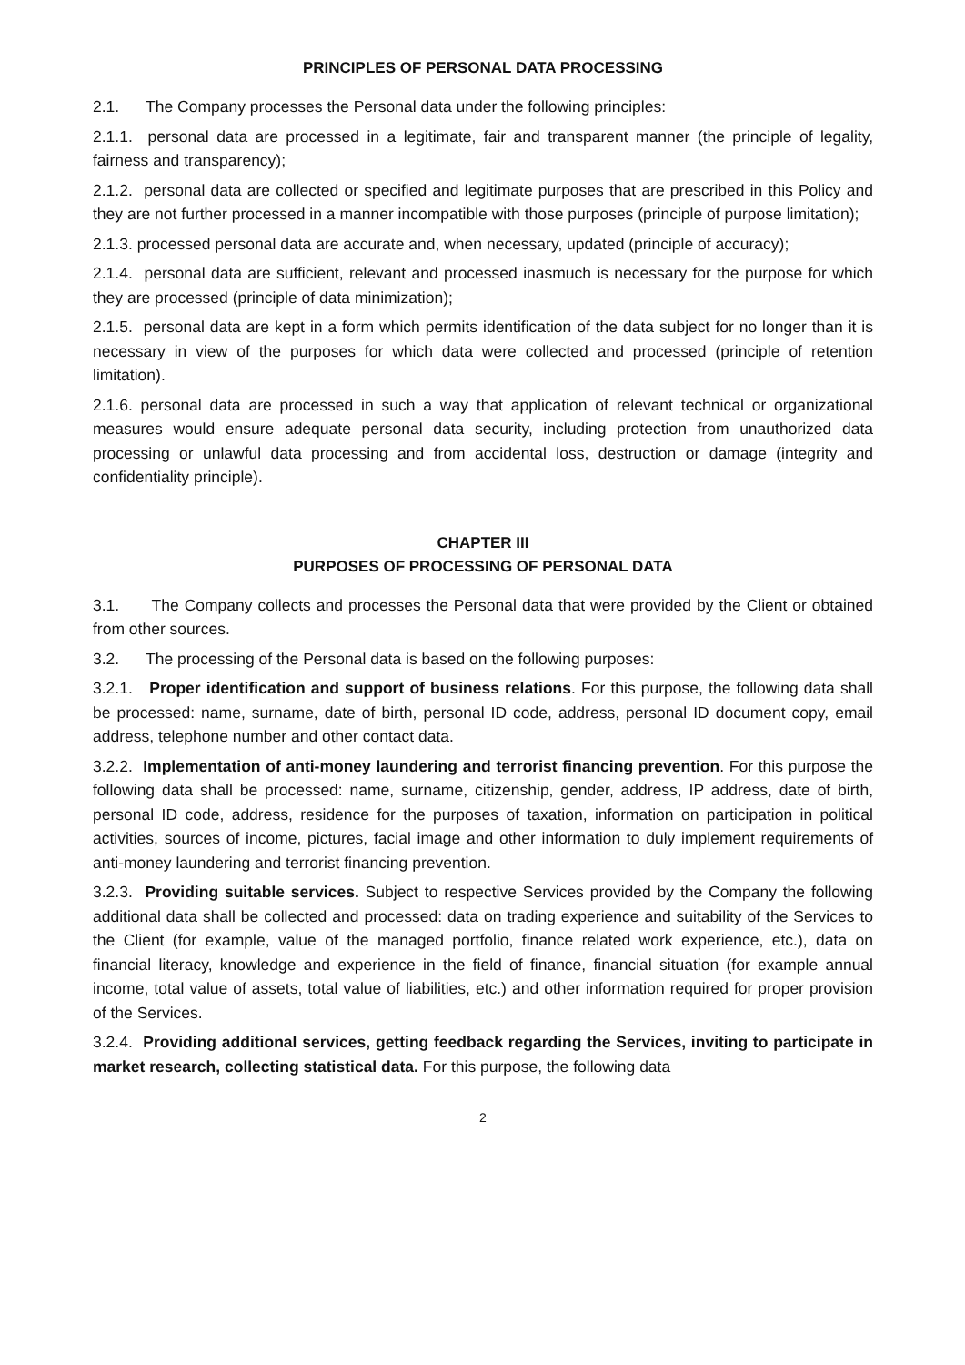PRINCIPLES OF PERSONAL DATA PROCESSING
2.1. The Company processes the Personal data under the following principles:
2.1.1. personal data are processed in a legitimate, fair and transparent manner (the principle of legality, fairness and transparency);
2.1.2. personal data are collected or specified and legitimate purposes that are prescribed in this Policy and they are not further processed in a manner incompatible with those purposes (principle of purpose limitation);
2.1.3. processed personal data are accurate and, when necessary, updated (principle of accuracy);
2.1.4. personal data are sufficient, relevant and processed inasmuch is necessary for the purpose for which they are processed (principle of data minimization);
2.1.5. personal data are kept in a form which permits identification of the data subject for no longer than it is necessary in view of the purposes for which data were collected and processed (principle of retention limitation).
2.1.6. personal data are processed in such a way that application of relevant technical or organizational measures would ensure adequate personal data security, including protection from unauthorized data processing or unlawful data processing and from accidental loss, destruction or damage (integrity and confidentiality principle).
CHAPTER III
PURPOSES OF PROCESSING OF PERSONAL DATA
3.1. The Company collects and processes the Personal data that were provided by the Client or obtained from other sources.
3.2. The processing of the Personal data is based on the following purposes:
3.2.1. Proper identification and support of business relations. For this purpose, the following data shall be processed: name, surname, date of birth, personal ID code, address, personal ID document copy, email address, telephone number and other contact data.
3.2.2. Implementation of anti-money laundering and terrorist financing prevention. For this purpose the following data shall be processed: name, surname, citizenship, gender, address, IP address, date of birth, personal ID code, address, residence for the purposes of taxation, information on participation in political activities, sources of income, pictures, facial image and other information to duly implement requirements of anti-money laundering and terrorist financing prevention.
3.2.3. Providing suitable services. Subject to respective Services provided by the Company the following additional data shall be collected and processed: data on trading experience and suitability of the Services to the Client (for example, value of the managed portfolio, finance related work experience, etc.), data on financial literacy, knowledge and experience in the field of finance, financial situation (for example annual income, total value of assets, total value of liabilities, etc.) and other information required for proper provision of the Services.
3.2.4. Providing additional services, getting feedback regarding the Services, inviting to participate in market research, collecting statistical data. For this purpose, the following data
2